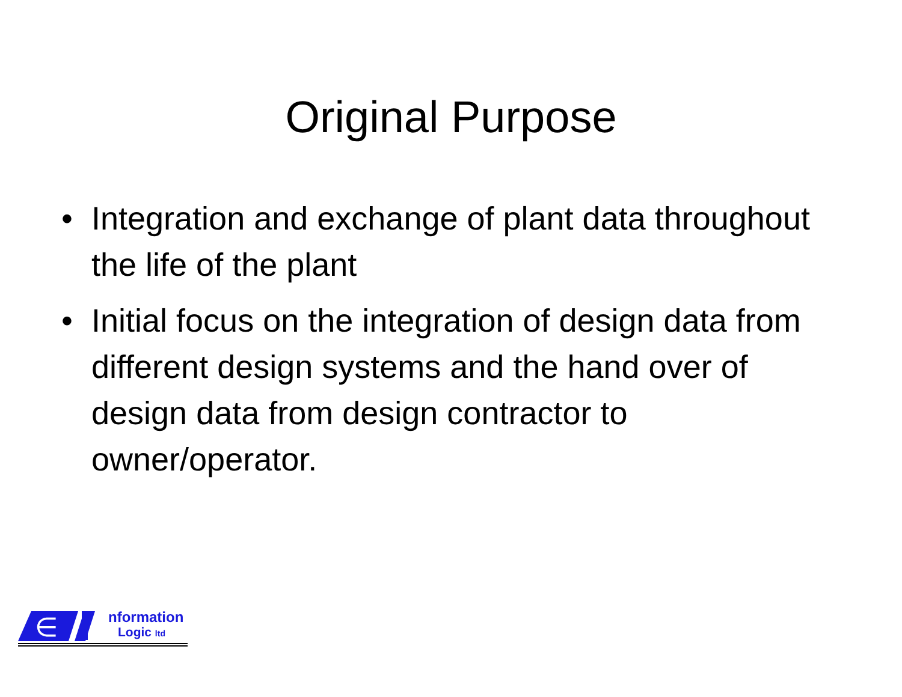Original Purpose
• Integration and exchange of plant data throughout the life of the plant
• Initial focus on the integration of design data from different design systems and the hand over of design data from design contractor to owner/operator.
∈
nformation
Logic ltd